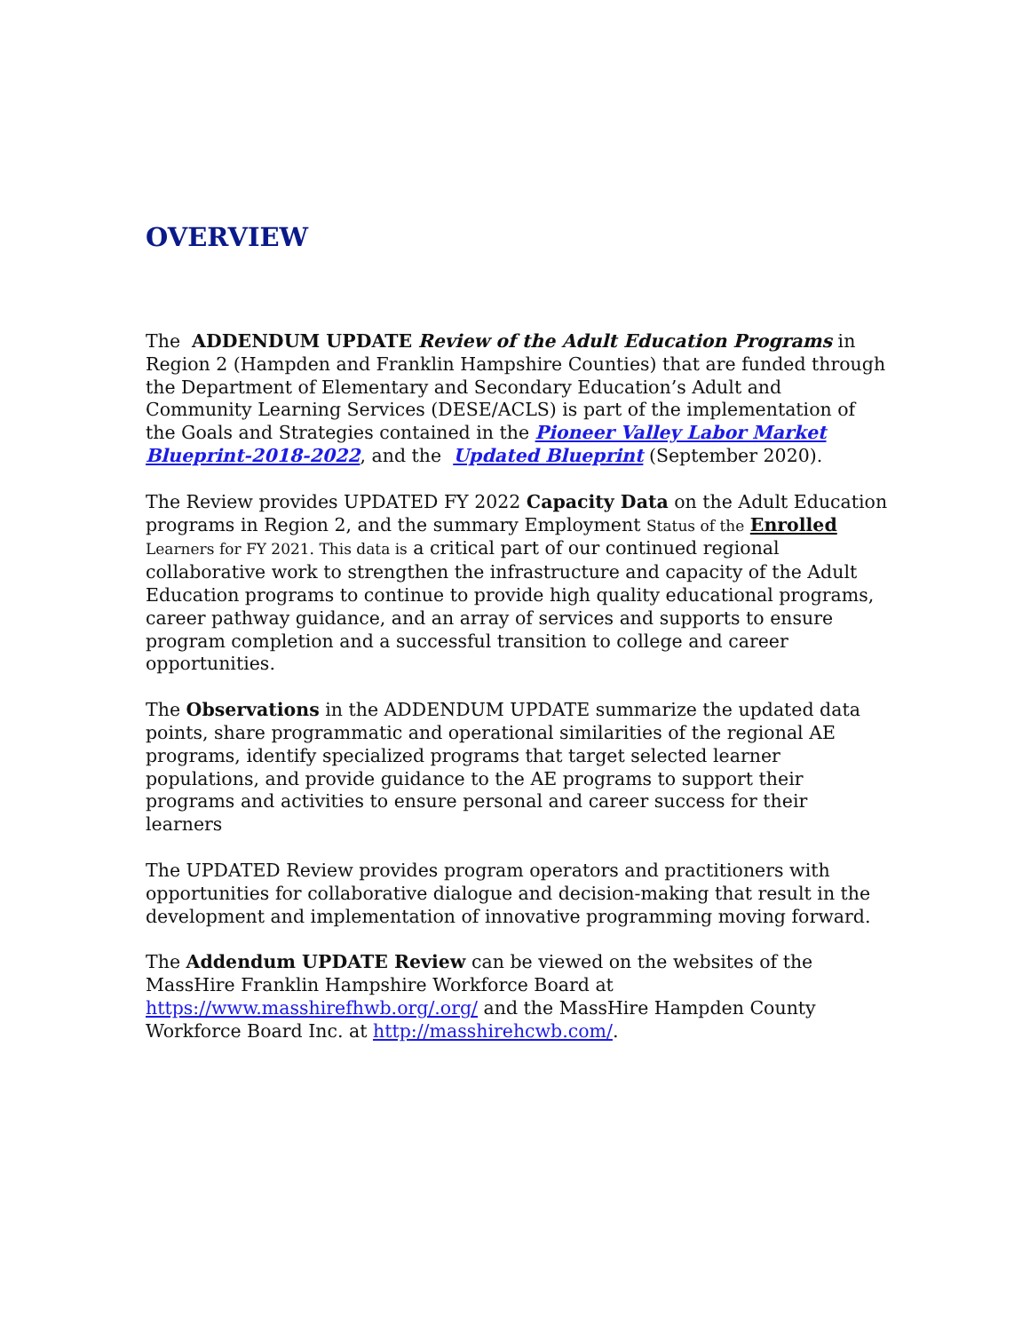OVERVIEW
The ADDENDUM UPDATE Review of the Adult Education Programs in Region 2 (Hampden and Franklin Hampshire Counties) that are funded through the Department of Elementary and Secondary Education’s Adult and Community Learning Services (DESE/ACLS) is part of the implementation of the Goals and Strategies contained in the Pioneer Valley Labor Market Blueprint-2018-2022, and the Updated Blueprint (September 2020).
The Review provides UPDATED FY 2022 Capacity Data on the Adult Education programs in Region 2, and the summary Employment Status of the Enrolled Learners for FY 2021. This data is a critical part of our continued regional collaborative work to strengthen the infrastructure and capacity of the Adult Education programs to continue to provide high quality educational programs, career pathway guidance, and an array of services and supports to ensure program completion and a successful transition to college and career opportunities.
The Observations in the ADDENDUM UPDATE summarize the updated data points, share programmatic and operational similarities of the regional AE programs, identify specialized programs that target selected learner populations, and provide guidance to the AE programs to support their programs and activities to ensure personal and career success for their learners
The UPDATED Review provides program operators and practitioners with opportunities for collaborative dialogue and decision-making that result in the development and implementation of innovative programming moving forward.
The Addendum UPDATE Review can be viewed on the websites of the MassHire Franklin Hampshire Workforce Board at https://www.masshirefhwb.org/.org/ and the MassHire Hampden County Workforce Board Inc. at http://masshirehcwb.com/.